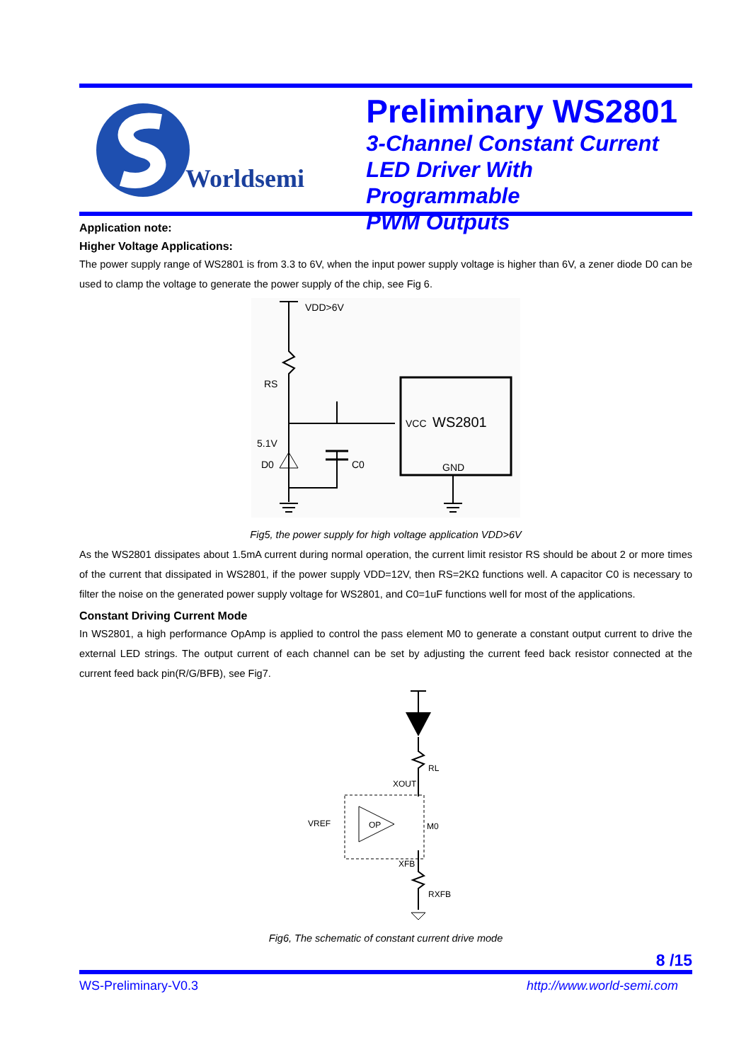Worldsemi
Preliminary WS2801
3-Channel Constant Current
LED Driver With Programmable
PWM Outputs
Application note:
Higher Voltage Applications:
The power supply range of WS2801 is from 3.3 to 6V, when the input power supply voltage is higher than 6V, a zener diode D0 can be used to clamp the voltage to generate the power supply of the chip, see Fig 6.
VDD>6V
RS
5.1V
D0
C0
VCC
WS2801
GND
Fig5, the power supply for high voltage application VDD>6V
As the WS2801 dissipates about 1.5mA current during normal operation, the current limit resistor RS should be about 2 or more times of the current that dissipated in WS2801, if the power supply VDD=12V, then RS=2KΩ functions well. A capacitor C0 is necessary to filter the noise on the generated power supply voltage for WS2801, and C0=1uF functions well for most of the applications.
Constant Driving Current Mode
In WS2801, a high performance OpAmp is applied to control the pass element M0 to generate a constant output current to drive the external LED strings. The output current of each channel can be set by adjusting the current feed back resistor connected at the current feed back pin(R/G/BFB), see Fig7.
RL
XOUT
OP
VREF
M0
XFB
RXFB
Fig6, The schematic of constant current drive mode
8 /15
WS-Preliminary-V0.3 http://www.world-semi.com